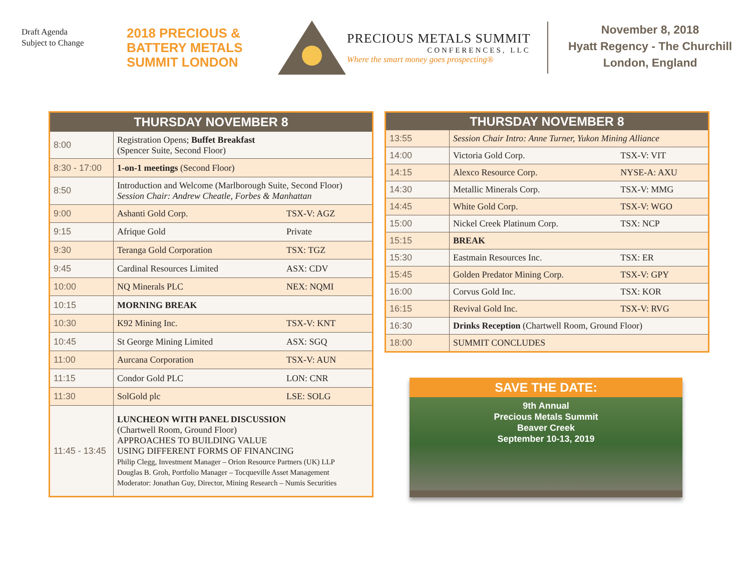Draft Agenda
Subject to Change
2018 PRECIOUS &
BATTERY METALS
SUMMIT LONDON
PRECIOUS METALS SUMMIT
CONFERENCES, LLC
Where the smart money goes prospecting®
November 8, 2018
Hyatt Regency - The Churchill
London, England
| THURSDAY NOVEMBER 8 | | |
| --- | --- | --- |
| 8:00 | Registration Opens; Buffet Breakfast (Spencer Suite, Second Floor) | |
| 8:30 - 17:00 | 1-on-1 meetings (Second Floor) | |
| 8:50 | Introduction and Welcome (Marlborough Suite, Second Floor) Session Chair: Andrew Cheatle, Forbes & Manhattan | |
| 9:00 | Ashanti Gold Corp. | TSX-V: AGZ |
| 9:15 | Afrique Gold | Private |
| 9:30 | Teranga Gold Corporation | TSX: TGZ |
| 9:45 | Cardinal Resources Limited | ASX: CDV |
| 10:00 | NQ Minerals PLC | NEX: NQMI |
| 10:15 | MORNING BREAK | |
| 10:30 | K92 Mining Inc. | TSX-V: KNT |
| 10:45 | St George Mining Limited | ASX: SGQ |
| 11:00 | Aurcana Corporation | TSX-V: AUN |
| 11:15 | Condor Gold PLC | LON: CNR |
| 11:30 | SolGold plc | LSE: SOLG |
| 11:45 - 13:45 | LUNCHEON WITH PANEL DISCUSSION (Chartwell Room, Ground Floor) APPROACHES TO BUILDING VALUE USING DIFFERENT FORMS OF FINANCING Philip Clegg, Investment Manager – Orion Resource Partners (UK) LLP Douglas B. Groh, Portfolio Manager – Tocqueville Asset Management Moderator: Jonathan Guy, Director, Mining Research – Numis Securities | |
| THURSDAY NOVEMBER 8 | | |
| --- | --- | --- |
| 13:55 | Session Chair Intro: Anne Turner, Yukon Mining Alliance | |
| 14:00 | Victoria Gold Corp. | TSX-V: VIT |
| 14:15 | Alexco Resource Corp. | NYSE-A: AXU |
| 14:30 | Metallic Minerals Corp. | TSX-V: MMG |
| 14:45 | White Gold Corp. | TSX-V: WGO |
| 15:00 | Nickel Creek Platinum Corp. | TSX: NCP |
| 15:15 | BREAK | |
| 15:30 | Eastmain Resources Inc. | TSX: ER |
| 15:45 | Golden Predator Mining Corp. | TSX-V: GPY |
| 16:00 | Corvus Gold Inc. | TSX: KOR |
| 16:15 | Revival Gold Inc. | TSX-V: RVG |
| 16:30 | Drinks Reception (Chartwell Room, Ground Floor) | |
| 18:00 | SUMMIT CONCLUDES | |
SAVE THE DATE:
9th Annual
Precious Metals Summit
Beaver Creek
September 10-13, 2019